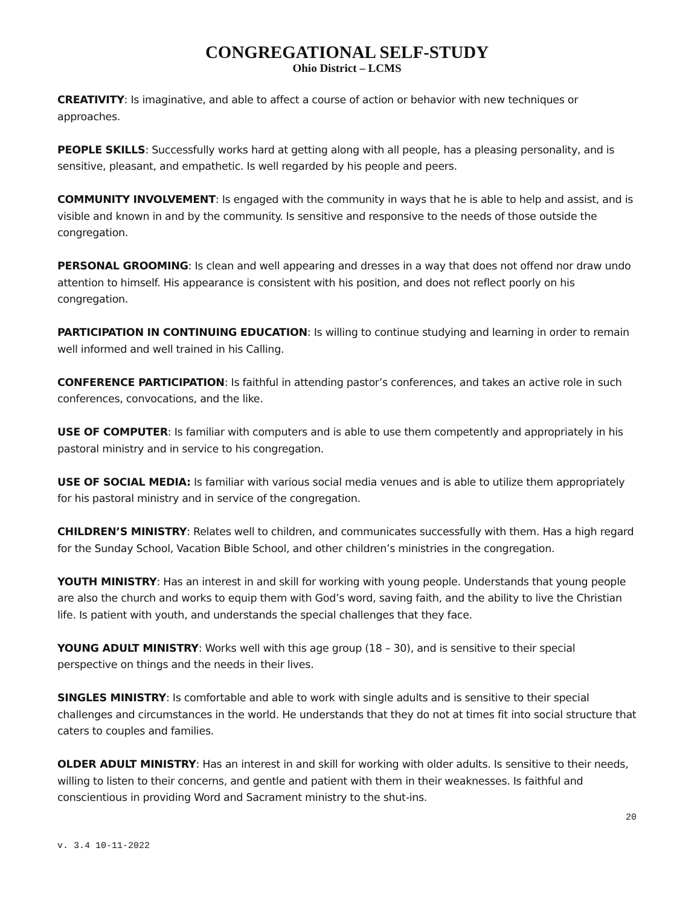CONGREGATIONAL SELF-STUDY
Ohio District – LCMS
CREATIVITY: Is imaginative, and able to affect a course of action or behavior with new techniques or approaches.
PEOPLE SKILLS: Successfully works hard at getting along with all people, has a pleasing personality, and is sensitive, pleasant, and empathetic. Is well regarded by his people and peers.
COMMUNITY INVOLVEMENT: Is engaged with the community in ways that he is able to help and assist, and is visible and known in and by the community. Is sensitive and responsive to the needs of those outside the congregation.
PERSONAL GROOMING: Is clean and well appearing and dresses in a way that does not offend nor draw undo attention to himself. His appearance is consistent with his position, and does not reflect poorly on his congregation.
PARTICIPATION IN CONTINUING EDUCATION: Is willing to continue studying and learning in order to remain well informed and well trained in his Calling.
CONFERENCE PARTICIPATION: Is faithful in attending pastor’s conferences, and takes an active role in such conferences, convocations, and the like.
USE OF COMPUTER: Is familiar with computers and is able to use them competently and appropriately in his pastoral ministry and in service to his congregation.
USE OF SOCIAL MEDIA: Is familiar with various social media venues and is able to utilize them appropriately for his pastoral ministry and in service of the congregation.
CHILDREN’S MINISTRY: Relates well to children, and communicates successfully with them. Has a high regard for the Sunday School, Vacation Bible School, and other children’s ministries in the congregation.
YOUTH MINISTRY: Has an interest in and skill for working with young people. Understands that young people are also the church and works to equip them with God’s word, saving faith, and the ability to live the Christian life. Is patient with youth, and understands the special challenges that they face.
YOUNG ADULT MINISTRY: Works well with this age group (18 – 30), and is sensitive to their special perspective on things and the needs in their lives.
SINGLES MINISTRY: Is comfortable and able to work with single adults and is sensitive to their special challenges and circumstances in the world. He understands that they do not at times fit into social structure that caters to couples and families.
OLDER ADULT MINISTRY: Has an interest in and skill for working with older adults. Is sensitive to their needs, willing to listen to their concerns, and gentle and patient with them in their weaknesses. Is faithful and conscientious in providing Word and Sacrament ministry to the shut-ins.
20
v. 3.4 10-11-2022